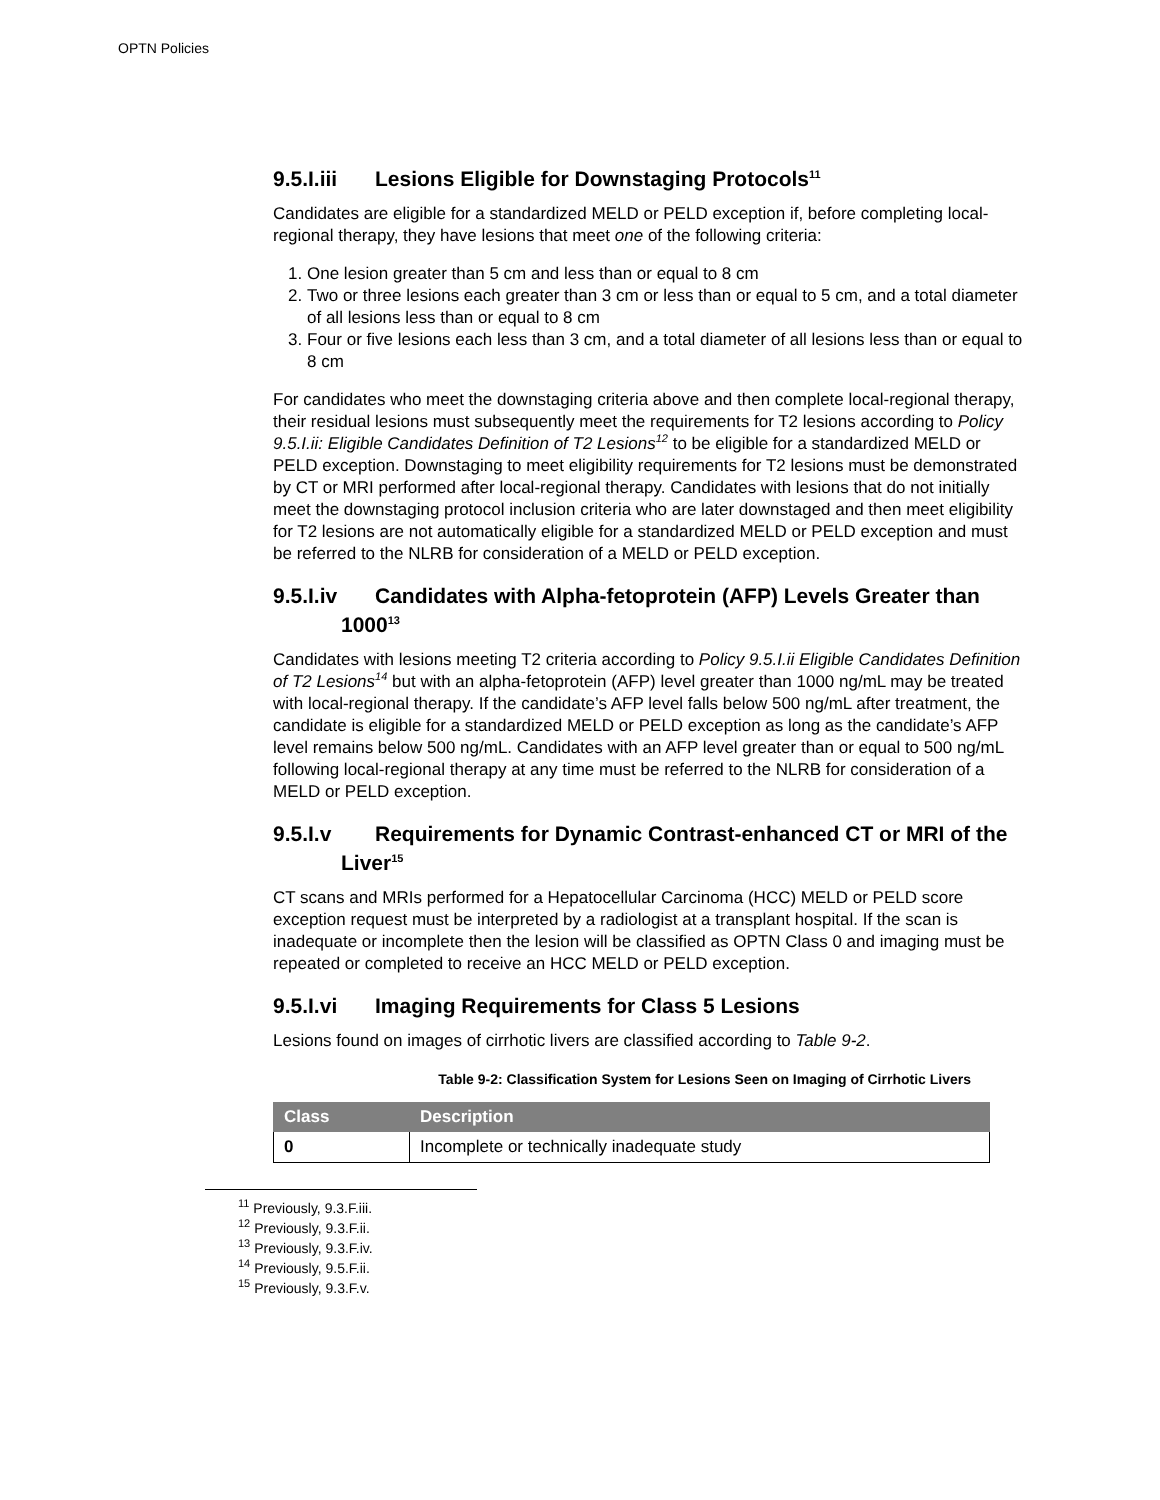OPTN Policies
9.5.I.iii Lesions Eligible for Downstaging Protocols<sup>11</sup>
Candidates are eligible for a standardized MELD or PELD exception if, before completing local-regional therapy, they have lesions that meet one of the following criteria:
1. One lesion greater than 5 cm and less than or equal to 8 cm
2. Two or three lesions each greater than 3 cm or less than or equal to 5 cm, and a total diameter of all lesions less than or equal to 8 cm
3. Four or five lesions each less than 3 cm, and a total diameter of all lesions less than or equal to 8 cm
For candidates who meet the downstaging criteria above and then complete local-regional therapy, their residual lesions must subsequently meet the requirements for T2 lesions according to Policy 9.5.I.ii: Eligible Candidates Definition of T2 Lesions<sup>12</sup> to be eligible for a standardized MELD or PELD exception. Downstaging to meet eligibility requirements for T2 lesions must be demonstrated by CT or MRI performed after local-regional therapy. Candidates with lesions that do not initially meet the downstaging protocol inclusion criteria who are later downstaged and then meet eligibility for T2 lesions are not automatically eligible for a standardized MELD or PELD exception and must be referred to the NLRB for consideration of a MELD or PELD exception.
9.5.I.iv Candidates with Alpha-fetoprotein (AFP) Levels Greater than 1000<sup>13</sup>
Candidates with lesions meeting T2 criteria according to Policy 9.5.I.ii Eligible Candidates Definition of T2 Lesions<sup>14</sup> but with an alpha-fetoprotein (AFP) level greater than 1000 ng/mL may be treated with local-regional therapy. If the candidate’s AFP level falls below 500 ng/mL after treatment, the candidate is eligible for a standardized MELD or PELD exception as long as the candidate’s AFP level remains below 500 ng/mL. Candidates with an AFP level greater than or equal to 500 ng/mL following local-regional therapy at any time must be referred to the NLRB for consideration of a MELD or PELD exception.
9.5.I.v Requirements for Dynamic Contrast-enhanced CT or MRI of the Liver<sup>15</sup>
CT scans and MRIs performed for a Hepatocellular Carcinoma (HCC) MELD or PELD score exception request must be interpreted by a radiologist at a transplant hospital. If the scan is inadequate or incomplete then the lesion will be classified as OPTN Class 0 and imaging must be repeated or completed to receive an HCC MELD or PELD exception.
9.5.I.vi Imaging Requirements for Class 5 Lesions
Lesions found on images of cirrhotic livers are classified according to Table 9-2.
Table 9-2: Classification System for Lesions Seen on Imaging of Cirrhotic Livers
| Class | Description |
| --- | --- |
| 0 | Incomplete or technically inadequate study |
<sup>11</sup> Previously, 9.3.F.iii.
<sup>12</sup> Previously, 9.3.F.ii.
<sup>13</sup> Previously, 9.3.F.iv.
<sup>14</sup> Previously, 9.5.F.ii.
<sup>15</sup> Previously, 9.3.F.v.